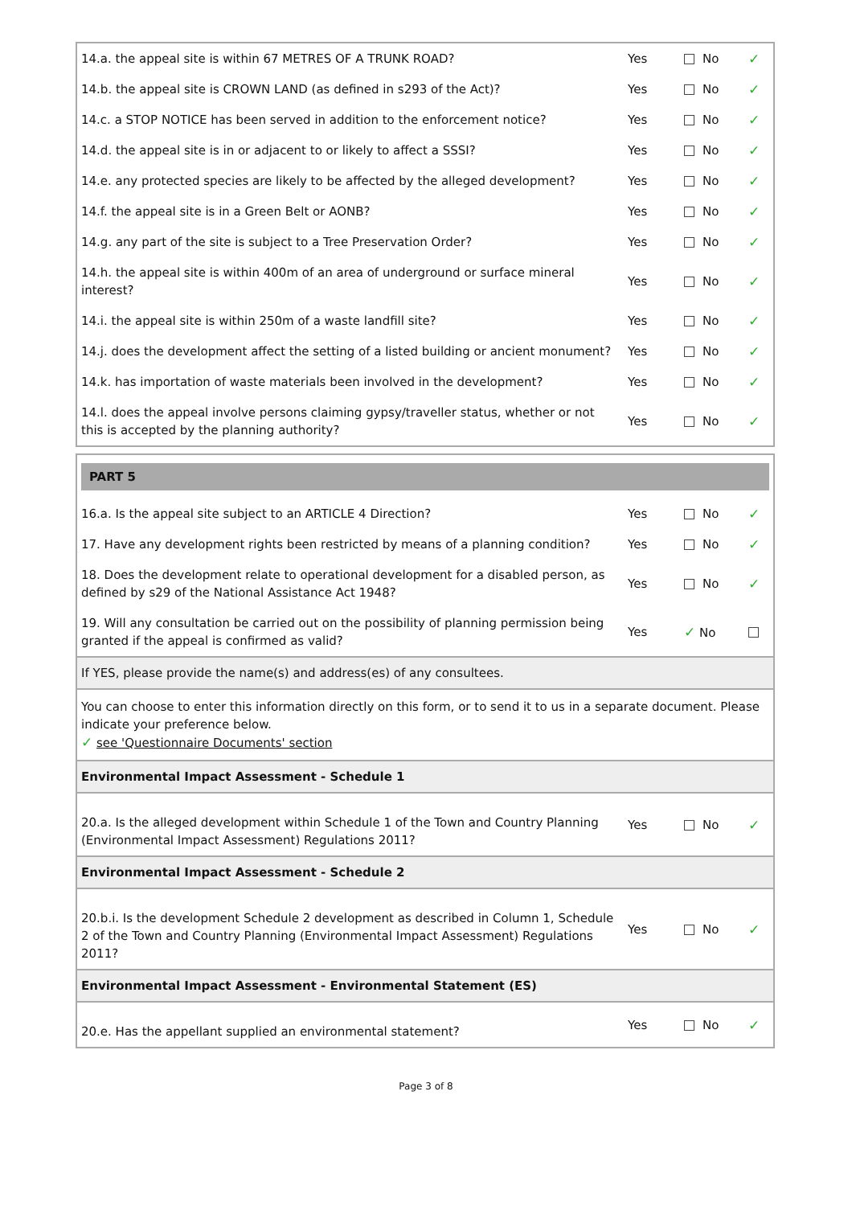| 14.a. the appeal site is within 67 METRES OF A TRUNK ROAD? | Yes | No | ✓ |
| 14.b. the appeal site is CROWN LAND (as defined in s293 of the Act)? | Yes | No | ✓ |
| 14.c. a STOP NOTICE has been served in addition to the enforcement notice? | Yes | No | ✓ |
| 14.d. the appeal site is in or adjacent to or likely to affect a SSSI? | Yes | No | ✓ |
| 14.e. any protected species are likely to be affected by the alleged development? | Yes | No | ✓ |
| 14.f. the appeal site is in a Green Belt or AONB? | Yes | No | ✓ |
| 14.g. any part of the site is subject to a Tree Preservation Order? | Yes | No | ✓ |
| 14.h. the appeal site is within 400m of an area of underground or surface mineral interest? | Yes | No | ✓ |
| 14.i. the appeal site is within 250m of a waste landfill site? | Yes | No | ✓ |
| 14.j. does the development affect the setting of a listed building or ancient monument? | Yes | No | ✓ |
| 14.k. has importation of waste materials been involved in the development? | Yes | No | ✓ |
| 14.l. does the appeal involve persons claiming gypsy/traveller status, whether or not this is accepted by the planning authority? | Yes | No | ✓ |
PART 5
| 16.a. Is the appeal site subject to an ARTICLE 4 Direction? | Yes | No | ✓ |
| 17. Have any development rights been restricted by means of a planning condition? | Yes | No | ✓ |
| 18. Does the development relate to operational development for a disabled person, as defined by s29 of the National Assistance Act 1948? | Yes | No | ✓ |
| 19. Will any consultation be carried out on the possibility of planning permission being granted if the appeal is confirmed as valid? | Yes | ✓ No | |
If YES, please provide the name(s) and address(es) of any consultees.
You can choose to enter this information directly on this form, or to send it to us in a separate document. Please indicate your preference below.
✓ see 'Questionnaire Documents' section
Environmental Impact Assessment - Schedule 1
| 20.a. Is the alleged development within Schedule 1 of the Town and Country Planning (Environmental Impact Assessment) Regulations 2011? | Yes | No | ✓ |
Environmental Impact Assessment - Schedule 2
| 20.b.i. Is the development Schedule 2 development as described in Column 1, Schedule 2 of the Town and Country Planning (Environmental Impact Assessment) Regulations 2011? | Yes | No | ✓ |
Environmental Impact Assessment - Environmental Statement (ES)
| 20.e. Has the appellant supplied an environmental statement? | Yes | No | ✓ |
Page 3 of 8